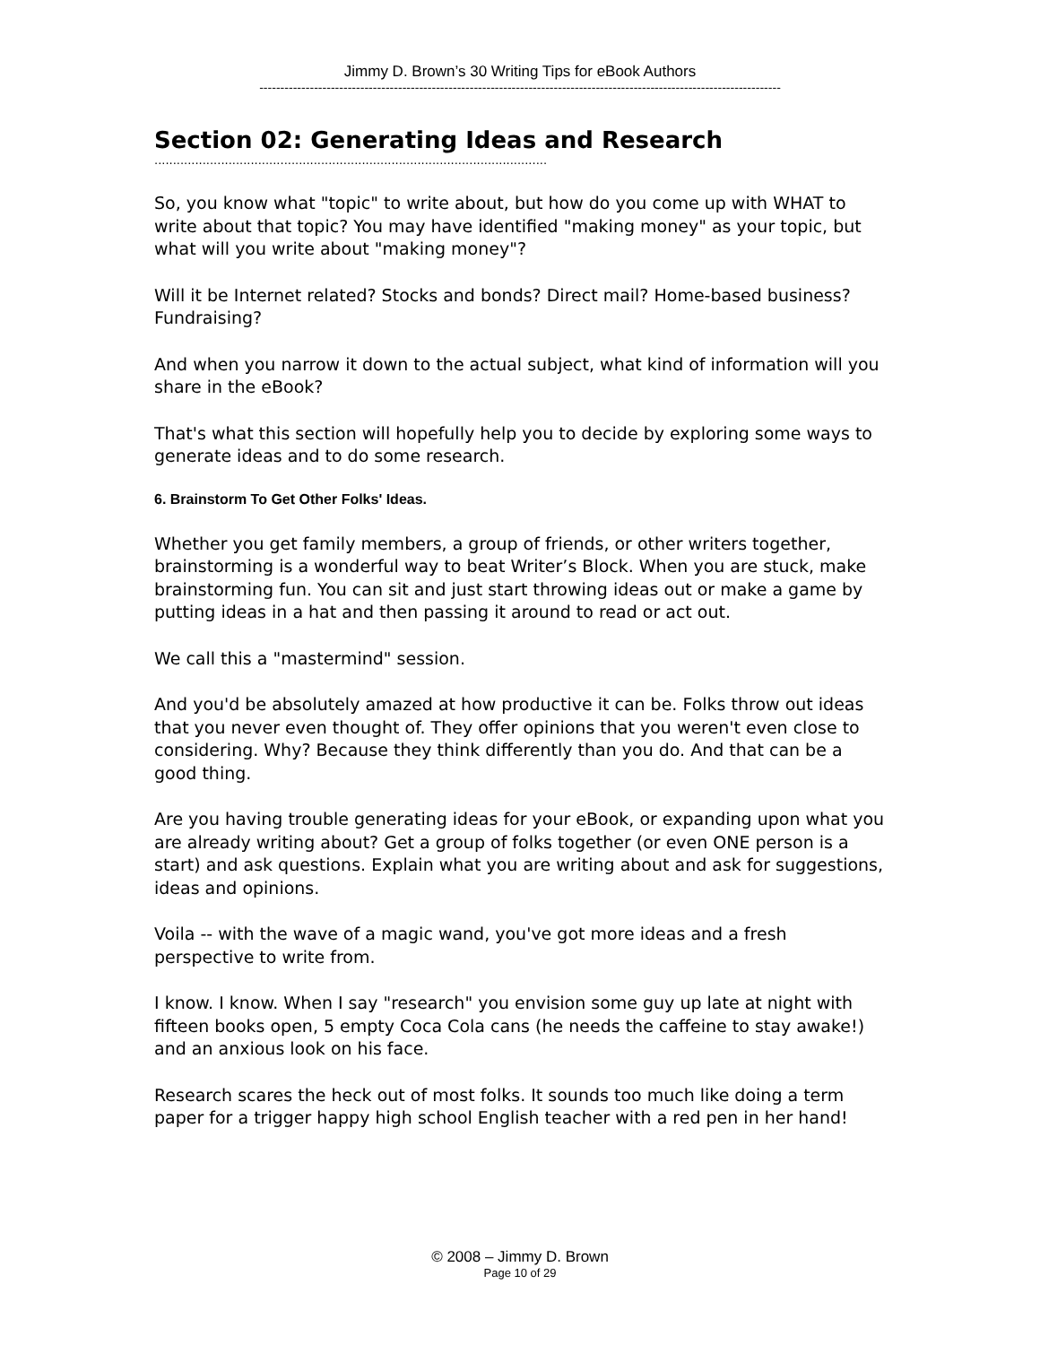Jimmy D. Brown’s 30 Writing Tips for eBook Authors
----------------------------------------------------------------------------------------------------------------------------
Section 02: Generating Ideas and Research
..........................................................................................................
So, you know what "topic" to write about, but how do you come up with WHAT to write about that topic? You may have identified "making money" as your topic, but what will you write about "making money"?
Will it be Internet related? Stocks and bonds? Direct mail? Home-based business? Fundraising?
And when you narrow it down to the actual subject, what kind of information will you share in the eBook?
That's what this section will hopefully help you to decide by exploring some ways to generate ideas and to do some research.
6. Brainstorm To Get Other Folks' Ideas.
Whether you get family members, a group of friends, or other writers together, brainstorming is a wonderful way to beat Writer’s Block. When you are stuck, make brainstorming fun. You can sit and just start throwing ideas out or make a game by putting ideas in a hat and then passing it around to read or act out.
We call this a "mastermind" session.
And you'd be absolutely amazed at how productive it can be. Folks throw out ideas that you never even thought of. They offer opinions that you weren't even close to considering. Why? Because they think differently than you do. And that can be a good thing.
Are you having trouble generating ideas for your eBook, or expanding upon what you are already writing about? Get a group of folks together (or even ONE person is a start) and ask questions. Explain what you are writing about and ask for suggestions, ideas and opinions.
Voila -- with the wave of a magic wand, you've got more ideas and a fresh perspective to write from.
I know. I know. When I say "research" you envision some guy up late at night with fifteen books open, 5 empty Coca Cola cans (he needs the caffeine to stay awake!) and an anxious look on his face.
Research scares the heck out of most folks. It sounds too much like doing a term paper for a trigger happy high school English teacher with a red pen in her hand!
© 2008 – Jimmy D. Brown
Page 10 of 29